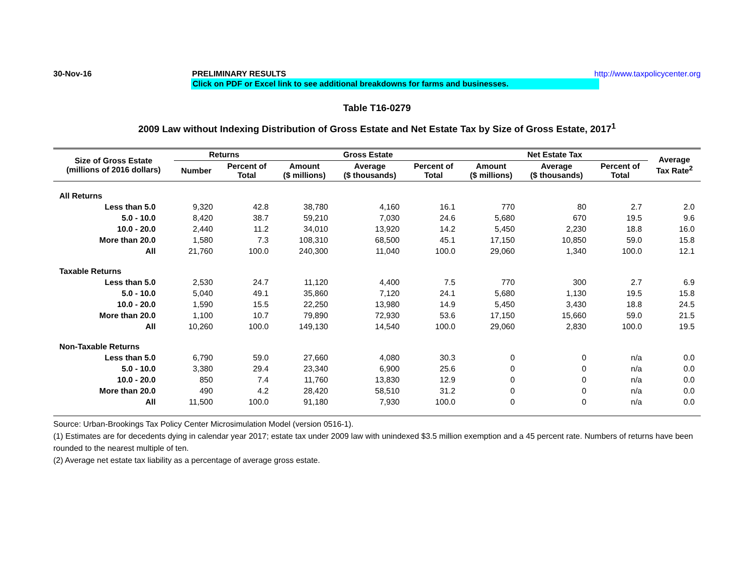30-Nov-16 PRELIMINARY RESULTS http://www.taxpolicycenter.org
Click on PDF or Excel link to see additional breakdowns for farms and businesses.
Table T16-0279
2009 Law without Indexing Distribution of Gross Estate and Net Estate Tax by Size of Gross Estate, 2017<sup>1</sup>
| Size of Gross Estate (millions of 2016 dollars) | Returns | | Gross Estate | | | Net Estate Tax | | | Average Tax Rate<sup>2</sup> |
| --- | --- | --- | --- | --- | --- | --- | --- | --- | --- |
| | Number | Percent of Total | Amount ($ millions) | Average ($ thousands) | Percent of Total | Amount ($ millions) | Average ($ thousands) | Percent of Total | |
| All Returns | | | | | | | | | |
| Less than 5.0 | 9,320 | 42.8 | 38,780 | 4,160 | 16.1 | 770 | 80 | 2.7 | 2.0 |
| 5.0 - 10.0 | 8,420 | 38.7 | 59,210 | 7,030 | 24.6 | 5,680 | 670 | 19.5 | 9.6 |
| 10.0 - 20.0 | 2,440 | 11.2 | 34,010 | 13,920 | 14.2 | 5,450 | 2,230 | 18.8 | 16.0 |
| More than 20.0 | 1,580 | 7.3 | 108,310 | 68,500 | 45.1 | 17,150 | 10,850 | 59.0 | 15.8 |
| All | 21,760 | 100.0 | 240,300 | 11,040 | 100.0 | 29,060 | 1,340 | 100.0 | 12.1 |
| Taxable Returns | | | | | | | | | |
| Less than 5.0 | 2,530 | 24.7 | 11,120 | 4,400 | 7.5 | 770 | 300 | 2.7 | 6.9 |
| 5.0 - 10.0 | 5,040 | 49.1 | 35,860 | 7,120 | 24.1 | 5,680 | 1,130 | 19.5 | 15.8 |
| 10.0 - 20.0 | 1,590 | 15.5 | 22,250 | 13,980 | 14.9 | 5,450 | 3,430 | 18.8 | 24.5 |
| More than 20.0 | 1,100 | 10.7 | 79,890 | 72,930 | 53.6 | 17,150 | 15,660 | 59.0 | 21.5 |
| All | 10,260 | 100.0 | 149,130 | 14,540 | 100.0 | 29,060 | 2,830 | 100.0 | 19.5 |
| Non-Taxable Returns | | | | | | | | | |
| Less than 5.0 | 6,790 | 59.0 | 27,660 | 4,080 | 30.3 | 0 | 0 | n/a | 0.0 |
| 5.0 - 10.0 | 3,380 | 29.4 | 23,340 | 6,900 | 25.6 | 0 | 0 | n/a | 0.0 |
| 10.0 - 20.0 | 850 | 7.4 | 11,760 | 13,830 | 12.9 | 0 | 0 | n/a | 0.0 |
| More than 20.0 | 490 | 4.2 | 28,420 | 58,510 | 31.2 | 0 | 0 | n/a | 0.0 |
| All | 11,500 | 100.0 | 91,180 | 7,930 | 100.0 | 0 | 0 | n/a | 0.0 |
Source: Urban-Brookings Tax Policy Center Microsimulation Model (version 0516-1).
(1) Estimates are for decedents dying in calendar year 2017; estate tax under 2009 law with unindexed $3.5 million exemption and a 45 percent rate. Numbers of returns have been rounded to the nearest multiple of ten.
(2) Average net estate tax liability as a percentage of average gross estate.